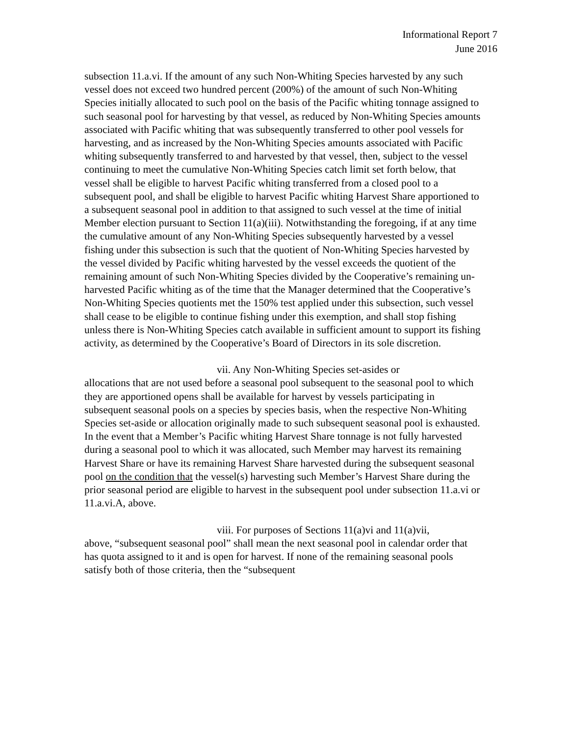Informational Report 7
June 2016
subsection 11.a.vi. If the amount of any such Non-Whiting Species harvested by any such vessel does not exceed two hundred percent (200%) of the amount of such Non-Whiting Species initially allocated to such pool on the basis of the Pacific whiting tonnage assigned to such seasonal pool for harvesting by that vessel, as reduced by Non-Whiting Species amounts associated with Pacific whiting that was subsequently transferred to other pool vessels for harvesting, and as increased by the Non-Whiting Species amounts associated with Pacific whiting subsequently transferred to and harvested by that vessel, then, subject to the vessel continuing to meet the cumulative Non-Whiting Species catch limit set forth below, that vessel shall be eligible to harvest Pacific whiting transferred from a closed pool to a subsequent pool, and shall be eligible to harvest Pacific whiting Harvest Share apportioned to a subsequent seasonal pool in addition to that assigned to such vessel at the time of initial Member election pursuant to Section 11(a)(iii). Notwithstanding the foregoing, if at any time the cumulative amount of any Non-Whiting Species subsequently harvested by a vessel fishing under this subsection is such that the quotient of Non-Whiting Species harvested by the vessel divided by Pacific whiting harvested by the vessel exceeds the quotient of the remaining amount of such Non-Whiting Species divided by the Cooperative’s remaining un-harvested Pacific whiting as of the time that the Manager determined that the Cooperative’s Non-Whiting Species quotients met the 150% test applied under this subsection, such vessel shall cease to be eligible to continue fishing under this exemption, and shall stop fishing unless there is Non-Whiting Species catch available in sufficient amount to support its fishing activity, as determined by the Cooperative’s Board of Directors in its sole discretion.
vii. Any Non-Whiting Species set-asides or
allocations that are not used before a seasonal pool subsequent to the seasonal pool to which they are apportioned opens shall be available for harvest by vessels participating in subsequent seasonal pools on a species by species basis, when the respective Non-Whiting Species set-aside or allocation originally made to such subsequent seasonal pool is exhausted. In the event that a Member’s Pacific whiting Harvest Share tonnage is not fully harvested during a seasonal pool to which it was allocated, such Member may harvest its remaining Harvest Share or have its remaining Harvest Share harvested during the subsequent seasonal pool on the condition that the vessel(s) harvesting such Member’s Harvest Share during the prior seasonal period are eligible to harvest in the subsequent pool under subsection 11.a.vi or 11.a.vi.A, above.
viii. For purposes of Sections 11(a)vi and 11(a)vii,
above, “subsequent seasonal pool” shall mean the next seasonal pool in calendar order that has quota assigned to it and is open for harvest. If none of the remaining seasonal pools satisfy both of those criteria, then the “subsequent